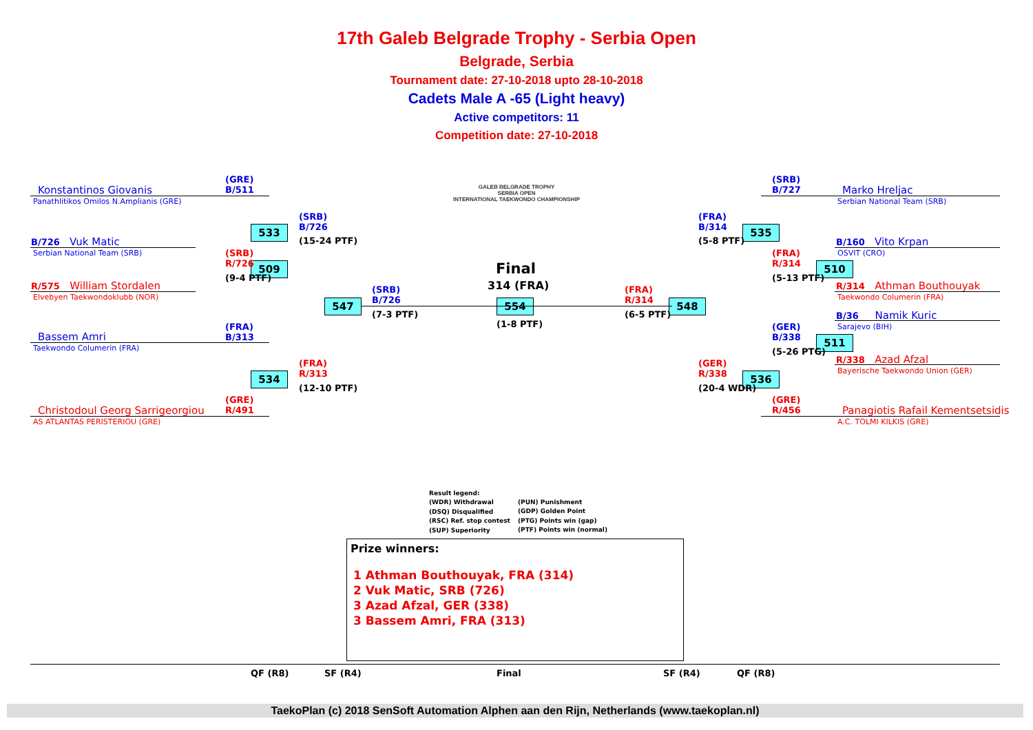17th Galeb Belgrade Trophy - Serbia Open
Belgrade, Serbia
Tournament date: 27-10-2018 upto 28-10-2018
Cadets Male A -65 (Light heavy)
Active competitors: 11
Competition date: 27-10-2018
GALEB BELGRADE TROPHY
SERBIA OPEN
INTERNATIONAL TAEKWONDO CHAMPIONSHIP
Konstantinos Giovanis
Panathlitikos Omilos N.Amplianis (GRE)
(GRE)
B/511
B/726 Vuk Matic
Serbian National Team (SRB)
R/575 William Stordalen
Elvebyen Taekwondoklubb (NOR)
Bassem Amri
Taekwondo Columerin (FRA)
Christodoul Georg Sarrigeorgiou
AS ATLANTAS PERISTERIOU (GRE)
509
(SRB)
R/726
(9-4 PTF)
533
(SRB)
B/726
(15-24 PTF)
534
(FRA)
R/313
(12-10 PTF)
(FRA)
B/313
(GRE)
R/491
547
(SRB)
B/726
(7-3 PTF)
Final
314 (FRA)
554
(1-8 PTF)
548
(FRA)
R/314
(6-5 PTF)
535
(FRA)
B/314
(5-8 PTF)
536
(GER)
R/338
(20-4 WDR)
510
(FRA)
R/314
(5-13 PTF)
511
(GER)
B/338
(5-26 PTG)
(SRB)
B/727
(GRE)
R/456
Marko Hreljac
Serbian National Team (SRB)
B/160 Vito Krpan
OSVIT (CRO)
R/314 Athman Bouthouyak
Taekwondo Columerin (FRA)
B/36 Namik Kuric
Sarajevo (BIH)
R/338 Azad Afzal
Bayerische Taekwondo Union (GER)
Panagiotis Rafail Kementsetsidis
A.C. TOLMI KILKIS (GRE)
Result legend:
(WDR) Withdrawal
(DSQ) Disqualified
(RSC) Ref. stop contest
(SUP) Superiority
(PUN) Punishment
(GDP) Golden Point
(PTG) Points win (gap)
(PTF) Points win (normal)
Prize winners:
1 Athman Bouthouyak, FRA (314)
2 Vuk Matic, SRB (726)
3 Azad Afzal, GER (338)
3 Bassem Amri, FRA (313)
QF (R8) SF (R4) Final SF (R4) QF (R8)
TaekoPlan (c) 2018 SenSoft Automation Alphen aan den Rijn, Netherlands (www.taekoplan.nl)